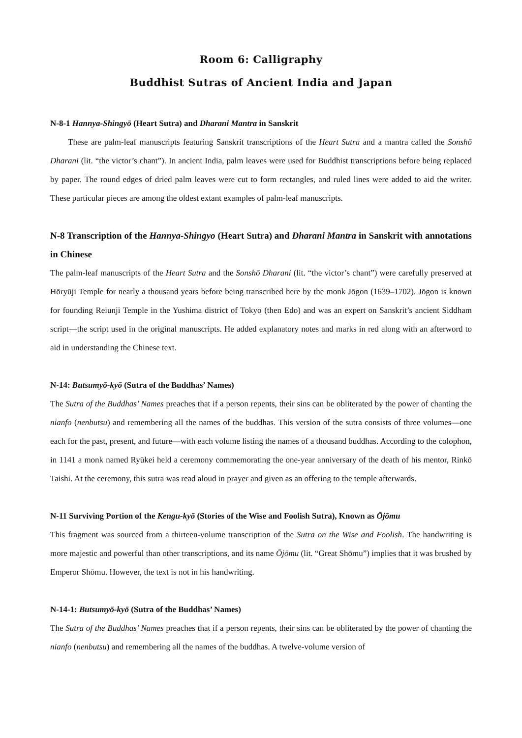Room 6: Calligraphy
Buddhist Sutras of Ancient India and Japan
N-8-1 Hannya-Shingyō (Heart Sutra) and Dharani Mantra in Sanskrit
These are palm-leaf manuscripts featuring Sanskrit transcriptions of the Heart Sutra and a mantra called the Sonshō Dharani (lit. “the victor’s chant”). In ancient India, palm leaves were used for Buddhist transcriptions before being replaced by paper. The round edges of dried palm leaves were cut to form rectangles, and ruled lines were added to aid the writer. These particular pieces are among the oldest extant examples of palm-leaf manuscripts.
N-8 Transcription of the Hannya-Shingyo (Heart Sutra) and Dharani Mantra in Sanskrit with annotations in Chinese
The palm-leaf manuscripts of the Heart Sutra and the Sonshō Dharani (lit. “the victor’s chant”) were carefully preserved at Hōryūji Temple for nearly a thousand years before being transcribed here by the monk Jōgon (1639–1702). Jōgon is known for founding Reiunji Temple in the Yushima district of Tokyo (then Edo) and was an expert on Sanskrit’s ancient Siddham script—the script used in the original manuscripts. He added explanatory notes and marks in red along with an afterword to aid in understanding the Chinese text.
N-14: Butsumyō-kyō (Sutra of the Buddhas’ Names)
The Sutra of the Buddhas’ Names preaches that if a person repents, their sins can be obliterated by the power of chanting the nianfo (nenbutsu) and remembering all the names of the buddhas. This version of the sutra consists of three volumes—one each for the past, present, and future—with each volume listing the names of a thousand buddhas. According to the colophon, in 1141 a monk named Ryūkei held a ceremony commemorating the one-year anniversary of the death of his mentor, Rinkō Taishi. At the ceremony, this sutra was read aloud in prayer and given as an offering to the temple afterwards.
N-11 Surviving Portion of the Kengu-kyō (Stories of the Wise and Foolish Sutra), Known as Ōjōmu
This fragment was sourced from a thirteen-volume transcription of the Sutra on the Wise and Foolish. The handwriting is more majestic and powerful than other transcriptions, and its name Ōjōmu (lit. “Great Shōmu”) implies that it was brushed by Emperor Shōmu. However, the text is not in his handwriting.
N-14-1: Butsumyō-kyō (Sutra of the Buddhas’ Names)
The Sutra of the Buddhas’ Names preaches that if a person repents, their sins can be obliterated by the power of chanting the nianfo (nenbutsu) and remembering all the names of the buddhas. A twelve-volume version of